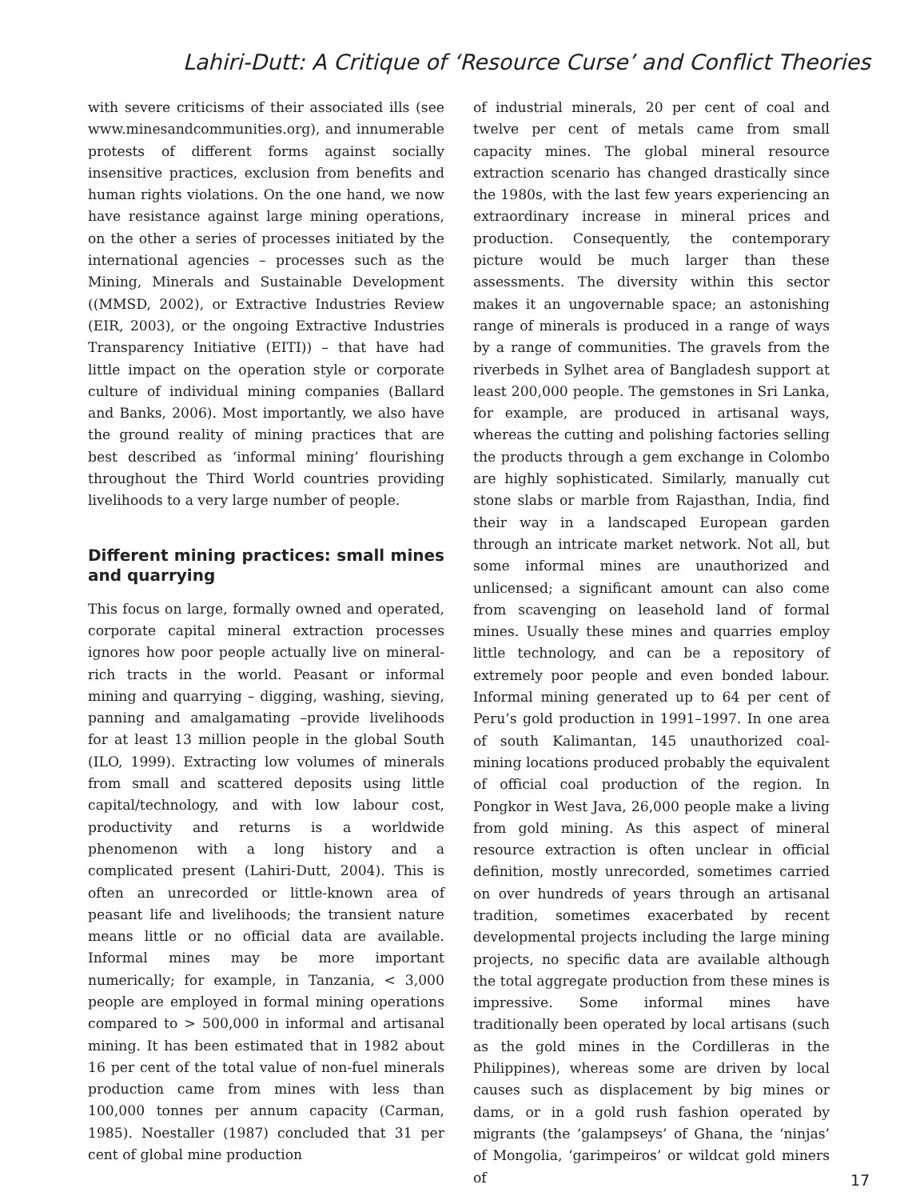Lahiri-Dutt: A Critique of ‘Resource Curse’ and Conflict Theories
with severe criticisms of their associated ills (see www.minesandcommunities.org), and innumerable protests of different forms against socially insensitive practices, exclusion from benefits and human rights violations. On the one hand, we now have resistance against large mining operations, on the other a series of processes initiated by the international agencies – processes such as the Mining, Minerals and Sustainable Development ((MMSD, 2002), or Extractive Industries Review (EIR, 2003), or the ongoing Extractive Industries Transparency Initiative (EITI)) – that have had little impact on the operation style or corporate culture of individual mining companies (Ballard and Banks, 2006). Most importantly, we also have the ground reality of mining practices that are best described as ‘informal mining’ flourishing throughout the Third World countries providing livelihoods to a very large number of people.
Different mining practices: small mines and quarrying
This focus on large, formally owned and operated, corporate capital mineral extraction processes ignores how poor people actually live on mineral-rich tracts in the world. Peasant or informal mining and quarrying – digging, washing, sieving, panning and amalgamating –provide livelihoods for at least 13 million people in the global South (ILO, 1999). Extracting low volumes of minerals from small and scattered deposits using little capital/technology, and with low labour cost, productivity and returns is a worldwide phenomenon with a long history and a complicated present (Lahiri-Dutt, 2004). This is often an unrecorded or little-known area of peasant life and livelihoods; the transient nature means little or no official data are available. Informal mines may be more important numerically; for example, in Tanzania, < 3,000 people are employed in formal mining operations compared to > 500,000 in informal and artisanal mining. It has been estimated that in 1982 about 16 per cent of the total value of non-fuel minerals production came from mines with less than 100,000 tonnes per annum capacity (Carman, 1985). Noestaller (1987) concluded that 31 per cent of global mine production
of industrial minerals, 20 per cent of coal and twelve per cent of metals came from small capacity mines. The global mineral resource extraction scenario has changed drastically since the 1980s, with the last few years experiencing an extraordinary increase in mineral prices and production. Consequently, the contemporary picture would be much larger than these assessments. The diversity within this sector makes it an ungovernable space; an astonishing range of minerals is produced in a range of ways by a range of communities. The gravels from the riverbeds in Sylhet area of Bangladesh support at least 200,000 people. The gemstones in Sri Lanka, for example, are produced in artisanal ways, whereas the cutting and polishing factories selling the products through a gem exchange in Colombo are highly sophisticated. Similarly, manually cut stone slabs or marble from Rajasthan, India, find their way in a landscaped European garden through an intricate market network. Not all, but some informal mines are unauthorized and unlicensed; a significant amount can also come from scavenging on leasehold land of formal mines. Usually these mines and quarries employ little technology, and can be a repository of extremely poor people and even bonded labour. Informal mining generated up to 64 per cent of Peru’s gold production in 1991–1997. In one area of south Kalimantan, 145 unauthorized coal-mining locations produced probably the equivalent of official coal production of the region. In Pongkor in West Java, 26,000 people make a living from gold mining. As this aspect of mineral resource extraction is often unclear in official definition, mostly unrecorded, sometimes carried on over hundreds of years through an artisanal tradition, sometimes exacerbated by recent developmental projects including the large mining projects, no specific data are available although the total aggregate production from these mines is impressive. Some informal mines have traditionally been operated by local artisans (such as the gold mines in the Cordilleras in the Philippines), whereas some are driven by local causes such as displacement by big mines or dams, or in a gold rush fashion operated by migrants (the ‘galampseys’ of Ghana, the ‘ninjas’ of Mongolia, ‘garimpeiros’ or wildcat gold miners of
17